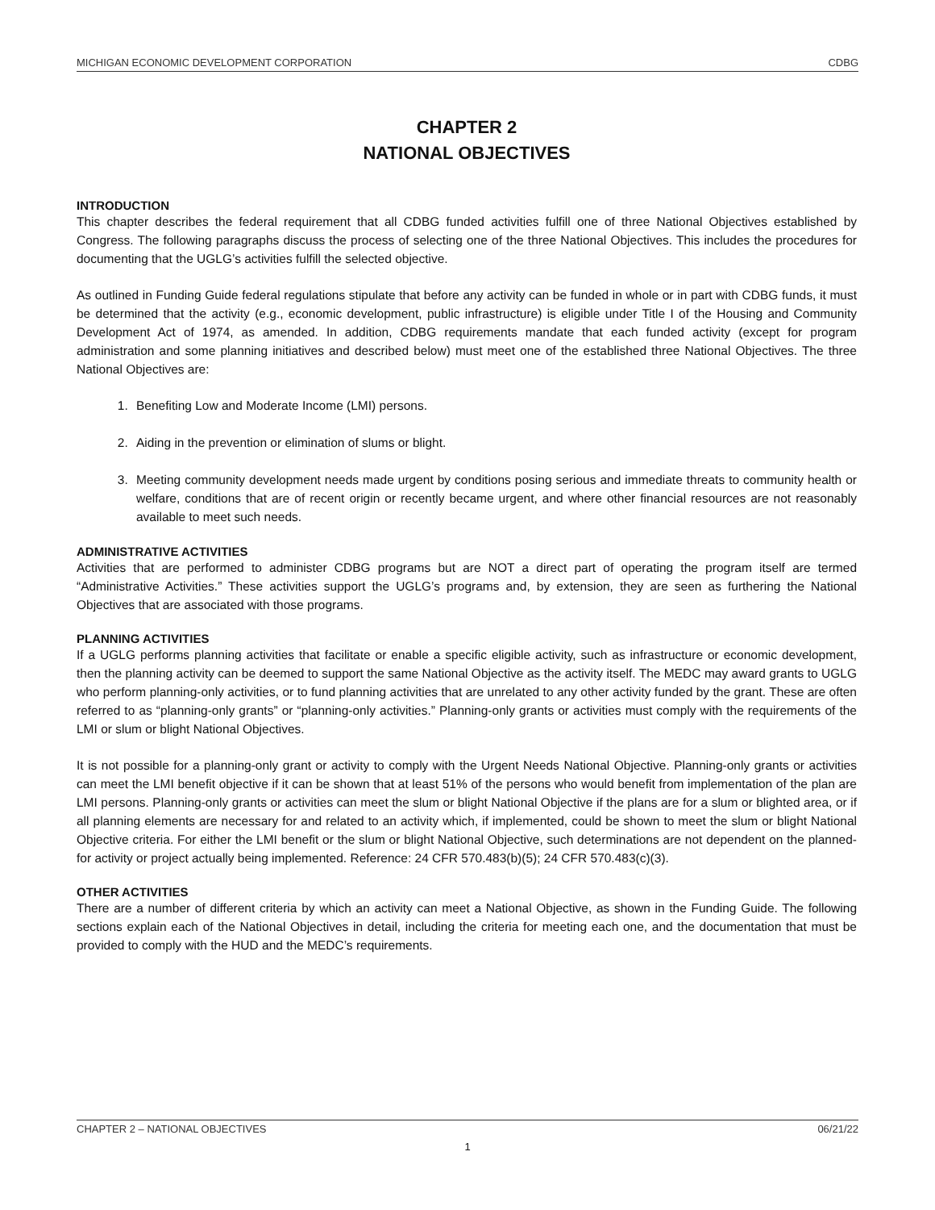MICHIGAN ECONOMIC DEVELOPMENT CORPORATION CDBG
CHAPTER 2
NATIONAL OBJECTIVES
INTRODUCTION
This chapter describes the federal requirement that all CDBG funded activities fulfill one of three National Objectives established by Congress. The following paragraphs discuss the process of selecting one of the three National Objectives. This includes the procedures for documenting that the UGLG’s activities fulfill the selected objective.
As outlined in Funding Guide federal regulations stipulate that before any activity can be funded in whole or in part with CDBG funds, it must be determined that the activity (e.g., economic development, public infrastructure) is eligible under Title I of the Housing and Community Development Act of 1974, as amended. In addition, CDBG requirements mandate that each funded activity (except for program administration and some planning initiatives and described below) must meet one of the established three National Objectives. The three National Objectives are:
1. Benefiting Low and Moderate Income (LMI) persons.
2. Aiding in the prevention or elimination of slums or blight.
3. Meeting community development needs made urgent by conditions posing serious and immediate threats to community health or welfare, conditions that are of recent origin or recently became urgent, and where other financial resources are not reasonably available to meet such needs.
ADMINISTRATIVE ACTIVITIES
Activities that are performed to administer CDBG programs but are NOT a direct part of operating the program itself are termed “Administrative Activities.” These activities support the UGLG’s programs and, by extension, they are seen as furthering the National Objectives that are associated with those programs.
PLANNING ACTIVITIES
If a UGLG performs planning activities that facilitate or enable a specific eligible activity, such as infrastructure or economic development, then the planning activity can be deemed to support the same National Objective as the activity itself. The MEDC may award grants to UGLG who perform planning-only activities, or to fund planning activities that are unrelated to any other activity funded by the grant. These are often referred to as “planning-only grants” or “planning-only activities.” Planning-only grants or activities must comply with the requirements of the LMI or slum or blight National Objectives.
It is not possible for a planning-only grant or activity to comply with the Urgent Needs National Objective. Planning-only grants or activities can meet the LMI benefit objective if it can be shown that at least 51% of the persons who would benefit from implementation of the plan are LMI persons. Planning-only grants or activities can meet the slum or blight National Objective if the plans are for a slum or blighted area, or if all planning elements are necessary for and related to an activity which, if implemented, could be shown to meet the slum or blight National Objective criteria. For either the LMI benefit or the slum or blight National Objective, such determinations are not dependent on the planned-for activity or project actually being implemented. Reference: 24 CFR 570.483(b)(5); 24 CFR 570.483(c)(3).
OTHER ACTIVITIES
There are a number of different criteria by which an activity can meet a National Objective, as shown in the Funding Guide. The following sections explain each of the National Objectives in detail, including the criteria for meeting each one, and the documentation that must be provided to comply with the HUD and the MEDC’s requirements.
CHAPTER 2 – NATIONAL OBJECTIVES 06/21/22
1